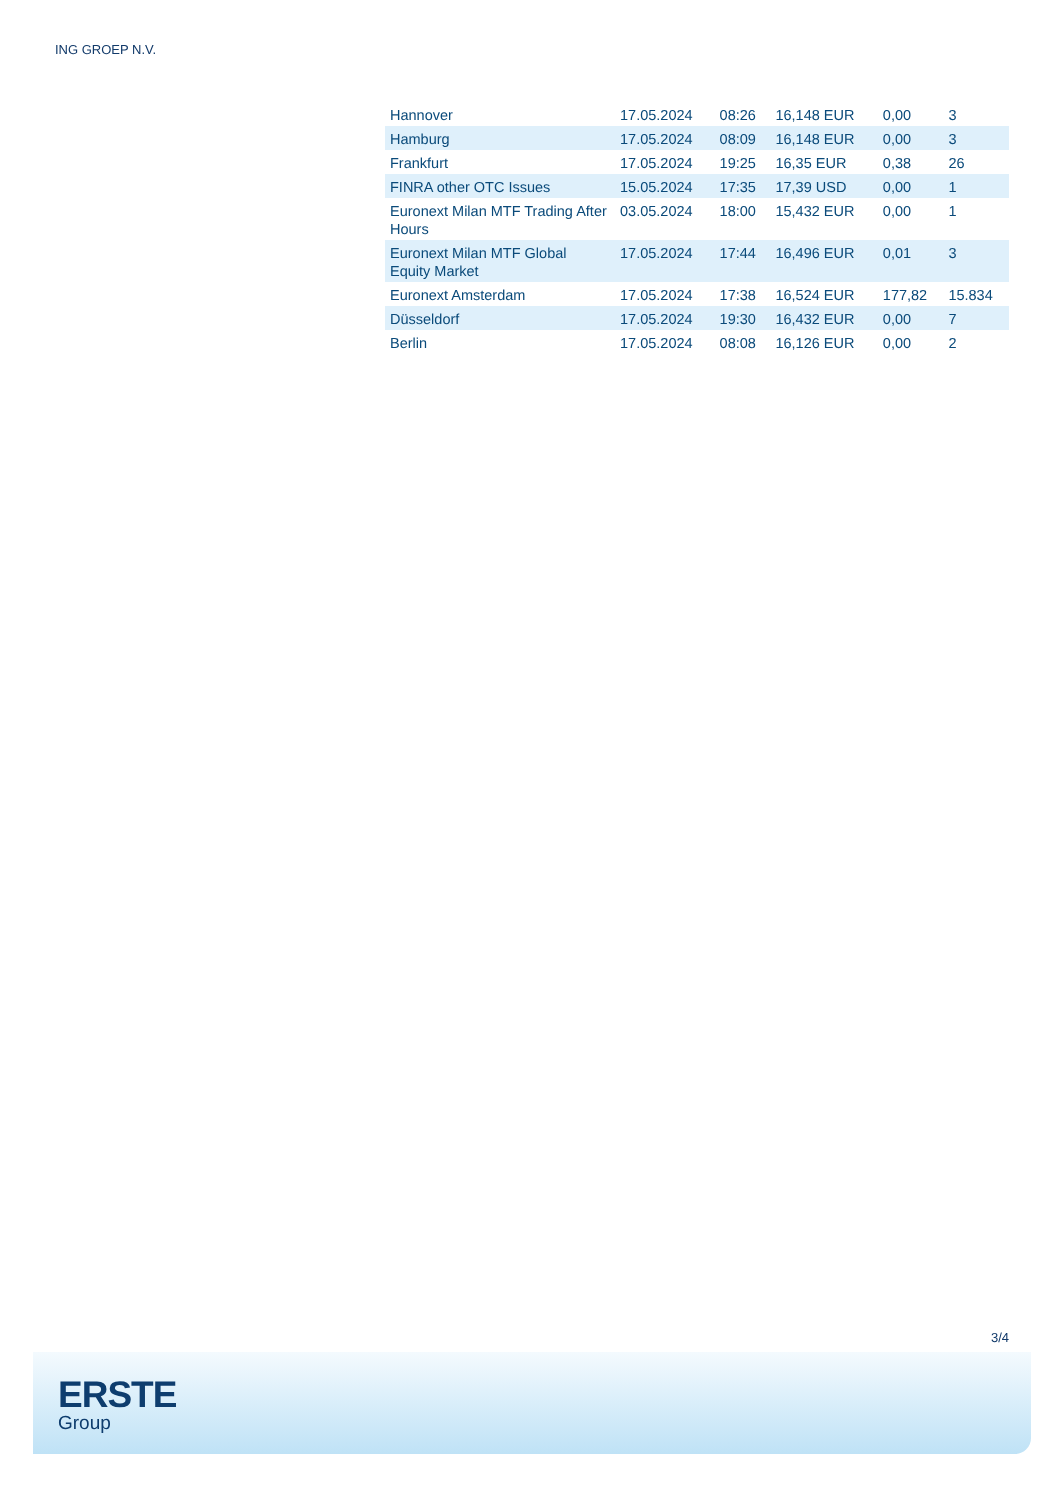ING GROEP N.V.
| Hannover | 17.05.2024 | 08:26 | 16,148 EUR | 0,00 | 3 |
| Hamburg | 17.05.2024 | 08:09 | 16,148 EUR | 0,00 | 3 |
| Frankfurt | 17.05.2024 | 19:25 | 16,35 EUR | 0,38 | 26 |
| FINRA other OTC Issues | 15.05.2024 | 17:35 | 17,39 USD | 0,00 | 1 |
| Euronext Milan MTF Trading After Hours | 03.05.2024 | 18:00 | 15,432 EUR | 0,00 | 1 |
| Euronext Milan MTF Global Equity Market | 17.05.2024 | 17:44 | 16,496 EUR | 0,01 | 3 |
| Euronext Amsterdam | 17.05.2024 | 17:38 | 16,524 EUR | 177,82 | 15.834 |
| Düsseldorf | 17.05.2024 | 19:30 | 16,432 EUR | 0,00 | 7 |
| Berlin | 17.05.2024 | 08:08 | 16,126 EUR | 0,00 | 2 |
3/4
ERSTE
Group